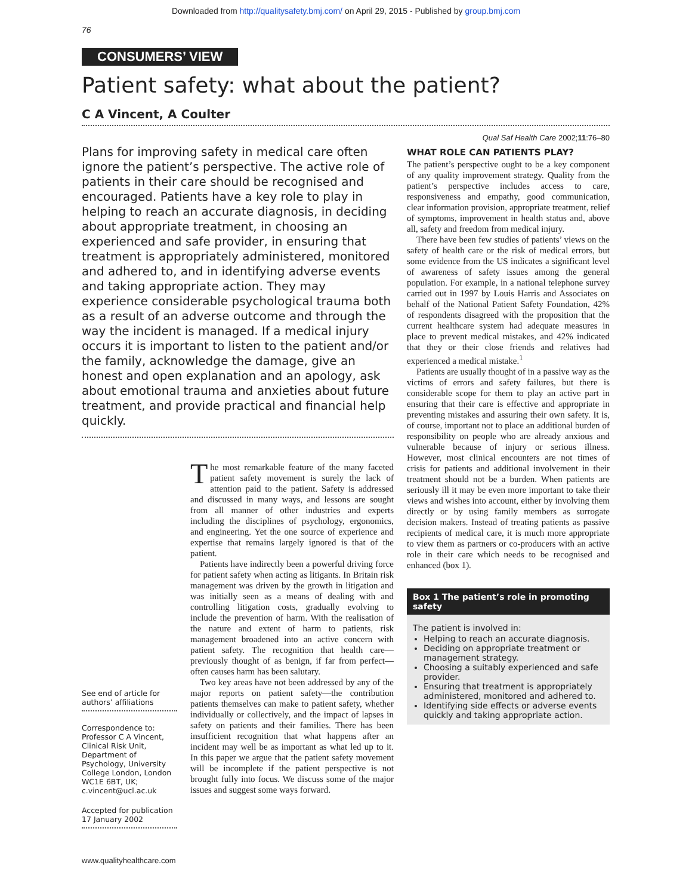Downloaded from http://qualitysafety.bmj.com/ on April 29, 2015 - Published by group.bmj.com
76
CONSUMERS’ VIEW
Patient safety: what about the patient?
C A Vincent, A Coulter
Qual Saf Health Care 2002;11:76–80
Plans for improving safety in medical care often ignore the patient’s perspective. The active role of patients in their care should be recognised and encouraged. Patients have a key role to play in helping to reach an accurate diagnosis, in deciding about appropriate treatment, in choosing an experienced and safe provider, in ensuring that treatment is appropriately administered, monitored and adhered to, and in identifying adverse events and taking appropriate action. They may experience considerable psychological trauma both as a result of an adverse outcome and through the way the incident is managed. If a medical injury occurs it is important to listen to the patient and/or the family, acknowledge the damage, give an honest and open explanation and an apology, ask about emotional trauma and anxieties about future treatment, and provide practical and financial help quickly.
See end of article for authors’ affiliations
Correspondence to:
Professor C A Vincent, Clinical Risk Unit, Department of Psychology, University College London, London WC1E 6BT, UK; c.vincent@ucl.ac.uk
Accepted for publication 17 January 2002
The most remarkable feature of the many faceted patient safety movement is surely the lack of attention paid to the patient. Safety is addressed and discussed in many ways, and lessons are sought from all manner of other industries and experts including the disciplines of psychology, ergonomics, and engineering. Yet the one source of experience and expertise that remains largely ignored is that of the patient.
Patients have indirectly been a powerful driving force for patient safety when acting as litigants. In Britain risk management was driven by the growth in litigation and was initially seen as a means of dealing with and controlling litigation costs, gradually evolving to include the prevention of harm. With the realisation of the nature and extent of harm to patients, risk management broadened into an active concern with patient safety. The recognition that health care—previously thought of as benign, if far from perfect—often causes harm has been salutary.
Two key areas have not been addressed by any of the major reports on patient safety—the contribution patients themselves can make to patient safety, whether individually or collectively, and the impact of lapses in safety on patients and their families. There has been insufficient recognition that what happens after an incident may well be as important as what led up to it. In this paper we argue that the patient safety movement will be incomplete if the patient perspective is not brought fully into focus. We discuss some of the major issues and suggest some ways forward.
WHAT ROLE CAN PATIENTS PLAY?
The patient’s perspective ought to be a key component of any quality improvement strategy. Quality from the patient’s perspective includes access to care, responsiveness and empathy, good communication, clear information provision, appropriate treatment, relief of symptoms, improvement in health status and, above all, safety and freedom from medical injury.
There have been few studies of patients’ views on the safety of health care or the risk of medical errors, but some evidence from the US indicates a significant level of awareness of safety issues among the general population. For example, in a national telephone survey carried out in 1997 by Louis Harris and Associates on behalf of the National Patient Safety Foundation, 42% of respondents disagreed with the proposition that the current healthcare system had adequate measures in place to prevent medical mistakes, and 42% indicated that they or their close friends and relatives had experienced a medical mistake.<sup>1</sup>
Patients are usually thought of in a passive way as the victims of errors and safety failures, but there is considerable scope for them to play an active part in ensuring that their care is effective and appropriate in preventing mistakes and assuring their own safety. It is, of course, important not to place an additional burden of responsibility on people who are already anxious and vulnerable because of injury or serious illness. However, most clinical encounters are not times of crisis for patients and additional involvement in their treatment should not be a burden. When patients are seriously ill it may be even more important to take their views and wishes into account, either by involving them directly or by using family members as surrogate decision makers. Instead of treating patients as passive recipients of medical care, it is much more appropriate to view them as partners or co-producers with an active role in their care which needs to be recognised and enhanced (box 1).
Box 1 The patient’s role in promoting safety
The patient is involved in:
Helping to reach an accurate diagnosis.
Deciding on appropriate treatment or management strategy.
Choosing a suitably experienced and safe provider.
Ensuring that treatment is appropriately administered, monitored and adhered to.
Identifying side effects or adverse events quickly and taking appropriate action.
www.qualityhealthcare.com